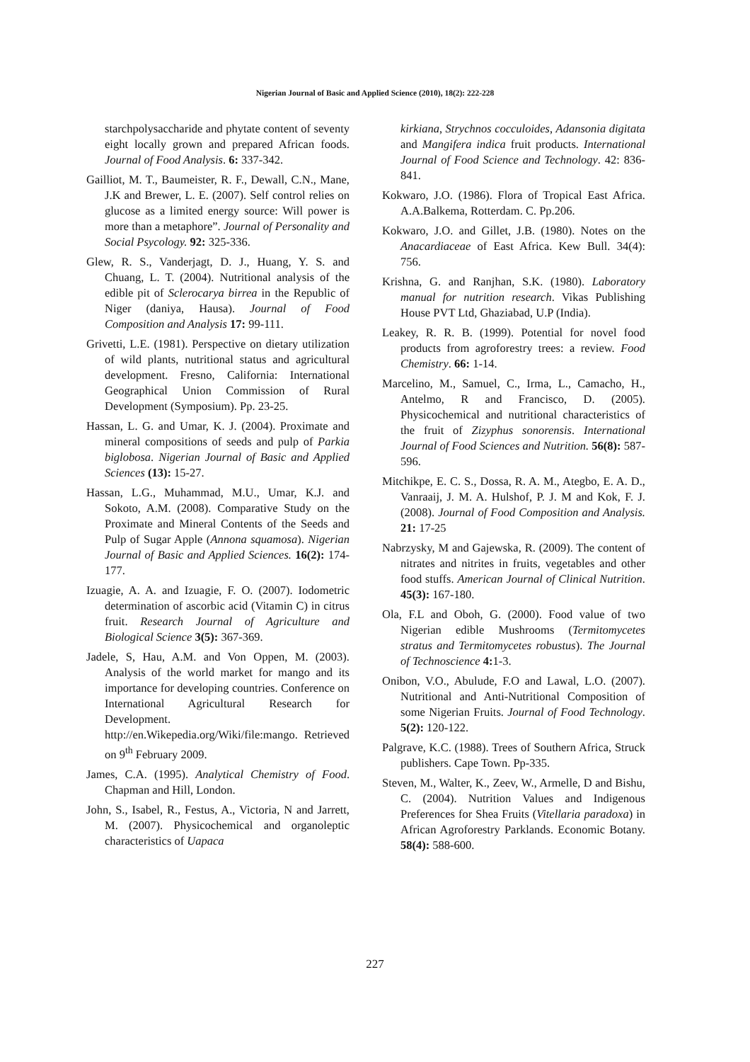Nigerian Journal of Basic and Applied Science (2010), 18(2): 222-228
starchpolysaccharide and phytate content of seventy eight locally grown and prepared African foods. Journal of Food Analysis. 6: 337-342.
Gailliot, M. T., Baumeister, R. F., Dewall, C.N., Mane, J.K and Brewer, L. E. (2007). Self control relies on glucose as a limited energy source: Will power is more than a metaphore”. Journal of Personality and Social Psycology. 92: 325-336.
Glew, R. S., Vanderjagt, D. J., Huang, Y. S. and Chuang, L. T. (2004). Nutritional analysis of the edible pit of Sclerocarya birrea in the Republic of Niger (daniya, Hausa). Journal of Food Composition and Analysis 17: 99-111.
Grivetti, L.E. (1981). Perspective on dietary utilization of wild plants, nutritional status and agricultural development. Fresno, California: International Geographical Union Commission of Rural Development (Symposium). Pp. 23-25.
Hassan, L. G. and Umar, K. J. (2004). Proximate and mineral compositions of seeds and pulp of Parkia biglobosa. Nigerian Journal of Basic and Applied Sciences (13): 15-27.
Hassan, L.G., Muhammad, M.U., Umar, K.J. and Sokoto, A.M. (2008). Comparative Study on the Proximate and Mineral Contents of the Seeds and Pulp of Sugar Apple (Annona squamosa). Nigerian Journal of Basic and Applied Sciences. 16(2): 174-177.
Izuagie, A. A. and Izuagie, F. O. (2007). Iodometric determination of ascorbic acid (Vitamin C) in citrus fruit. Research Journal of Agriculture and Biological Science 3(5): 367-369.
Jadele, S, Hau, A.M. and Von Oppen, M. (2003). Analysis of the world market for mango and its importance for developing countries. Conference on International Agricultural Research for Development. http://en.Wikepedia.org/Wiki/file:mango. Retrieved on 9<sup>th</sup> February 2009.
James, C.A. (1995). Analytical Chemistry of Food. Chapman and Hill, London.
John, S., Isabel, R., Festus, A., Victoria, N and Jarrett, M. (2007). Physicochemical and organoleptic characteristics of Uapaca
kirkiana, Strychnos cocculoides, Adansonia digitata and Mangifera indica fruit products. International Journal of Food Science and Technology. 42: 836-841.
Kokwaro, J.O. (1986). Flora of Tropical East Africa. A.A.Balkema, Rotterdam. C. Pp.206.
Kokwaro, J.O. and Gillet, J.B. (1980). Notes on the Anacardiaceae of East Africa. Kew Bull. 34(4): 756.
Krishna, G. and Ranjhan, S.K. (1980). Laboratory manual for nutrition research. Vikas Publishing House PVT Ltd, Ghaziabad, U.P (India).
Leakey, R. R. B. (1999). Potential for novel food products from agroforestry trees: a review. Food Chemistry. 66: 1-14.
Marcelino, M., Samuel, C., Irma, L., Camacho, H., Antelmo, R and Francisco, D. (2005). Physicochemical and nutritional characteristics of the fruit of Zizyphus sonorensis. International Journal of Food Sciences and Nutrition. 56(8): 587-596.
Mitchikpe, E. C. S., Dossa, R. A. M., Ategbo, E. A. D., Vanraaij, J. M. A. Hulshof, P. J. M and Kok, F. J. (2008). Journal of Food Composition and Analysis. 21: 17-25
Nabrzysky, M and Gajewska, R. (2009). The content of nitrates and nitrites in fruits, vegetables and other food stuffs. American Journal of Clinical Nutrition. 45(3): 167-180.
Ola, F.L and Oboh, G. (2000). Food value of two Nigerian edible Mushrooms (Termitomycetes stratus and Termitomycetes robustus). The Journal of Technoscience 4: 1-3.
Onibon, V.O., Abulude, F.O and Lawal, L.O. (2007). Nutritional and Anti-Nutritional Composition of some Nigerian Fruits. Journal of Food Technology. 5(2): 120-122.
Palgrave, K.C. (1988). Trees of Southern Africa, Struck publishers. Cape Town. Pp-335.
Steven, M., Walter, K., Zeev, W., Armelle, D and Bishu, C. (2004). Nutrition Values and Indigenous Preferences for Shea Fruits (Vitellaria paradoxa) in African Agroforestry Parklands. Economic Botany. 58(4): 588-600.
227